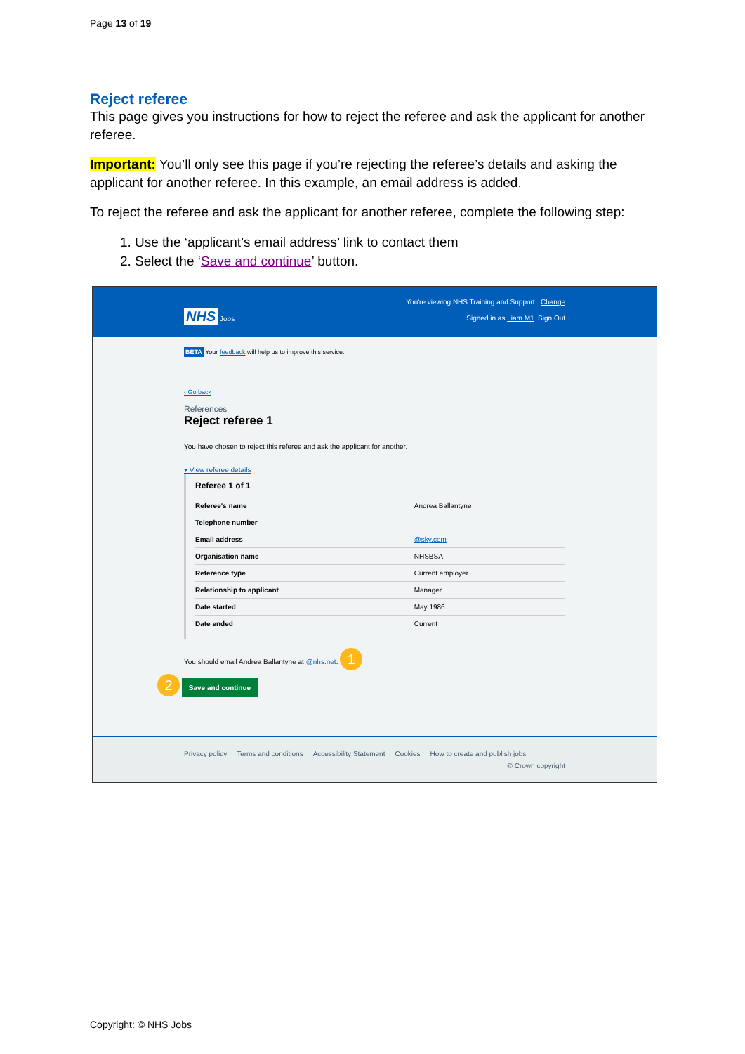Page 13 of 19
Reject referee
This page gives you instructions for how to reject the referee and ask the applicant for another referee.
Important: You’ll only see this page if you’re rejecting the referee’s details and asking the applicant for another referee. In this example, an email address is added.
To reject the referee and ask the applicant for another referee, complete the following step:
1. Use the ‘applicant’s email address’ link to contact them
2. Select the ‘Save and continue’ button.
You're viewing NHS Training and Support Change
NHS Jobs Signed in as Liam M1 Sign Out
BETA Your feedback will help us to improve this service.
‹ Go back
References
Reject referee 1
You have chosen to reject this referee and ask the applicant for another.
▾ View referee details
Referee 1 of 1
| Referee's name | Andrea Ballantyne |
| Telephone number | |
| Email address | @sky.com |
| Organisation name | NHSBSA |
| Reference type | Current employer |
| Relationship to applicant | Manager |
| Date started | May 1986 |
| Date ended | Current |
You should email Andrea Ballantyne at @nhs.net. 1
2 Save and continue
Privacy policy Terms and conditions Accessibility Statement Cookies How to create and publish jobs
© Crown copyright
Copyright: © NHS Jobs